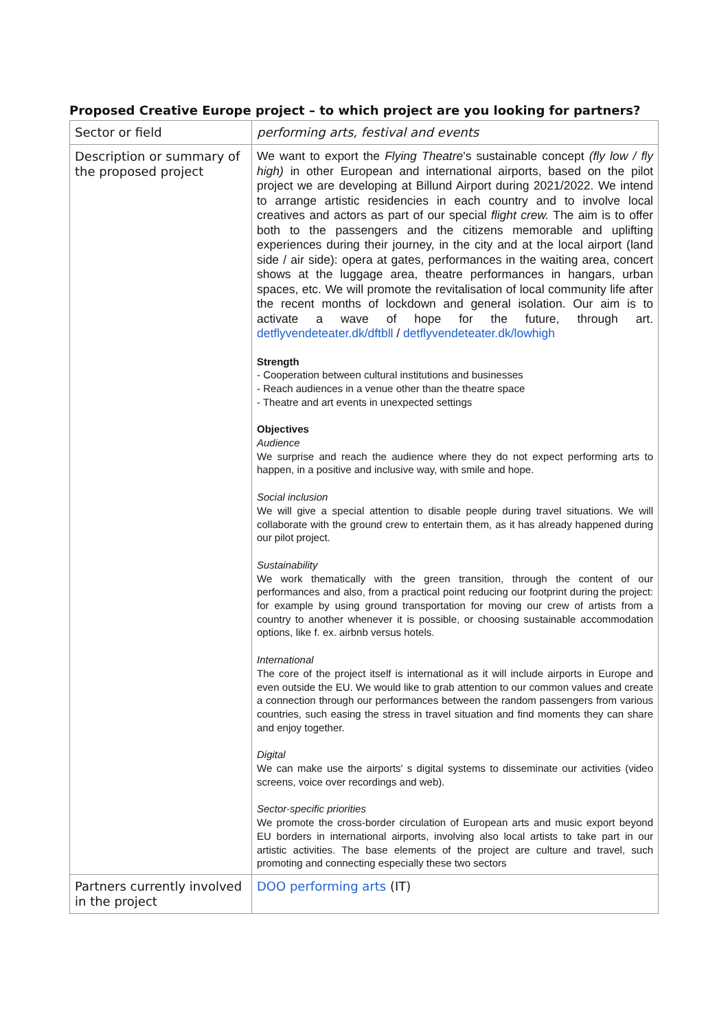Proposed Creative Europe project – to which project are you looking for partners?
| Sector or field | performing arts, festival and events |
| Description or summary of the proposed project | We want to export the Flying Theatre 's sustainable concept (fly low / fly high) in other European and international airports, based on the pilot project we are developing at Billund Airport during 2021/2022. We intend to arrange artistic residencies in each country and to involve local creatives and actors as part of our special flight crew. The aim is to offer both to the passengers and the citizens memorable and uplifting experiences during their journey, in the city and at the local airport (land side / air side): opera at gates, performances in the waiting area, concert shows at the luggage area, theatre performances in hangars, urban spaces, etc. We will promote the revitalisation of local community life after the recent months of lockdown and general isolation. Our aim is to activate a wave of hope for the future, through art. detflyvendeteater.dk/dftbll / detflyvendeteater.dk/lowhigh Strength - Cooperation between cultural institutions and businesses - Reach audiences in a venue other than the theatre space - Theatre and art events in unexpected settings Objectives Audience We surprise and reach the audience where they do not expect performing arts to happen, in a positive and inclusive way, with smile and hope. Social inclusion We will give a special attention to disable people during travel situations. We will collaborate with the ground crew to entertain them, as it has already happened during our pilot project. Sustainability We work thematically with the green transition, through the content of our performances and also, from a practical point reducing our footprint during the project: for example by using ground transportation for moving our crew of artists from a country to another whenever it is possible, or choosing sustainable accommodation options, like f. ex. airbnb versus hotels. International The core of the project itself is international as it will include airports in Europe and even outside the EU. We would like to grab attention to our common values and create a connection through our performances between the random passengers from various countries, such easing the stress in travel situation and find moments they can share and enjoy together. Digital We can make use the airports' s digital systems to disseminate our activities (video screens, voice over recordings and web). Sector-specific priorities We promote the cross-border circulation of European arts and music export beyond EU borders in international airports, involving also local artists to take part in our artistic activities. The base elements of the project are culture and travel, such promoting and connecting especially these two sectors |
| Partners currently involved in the project | DOO performing arts (IT) |